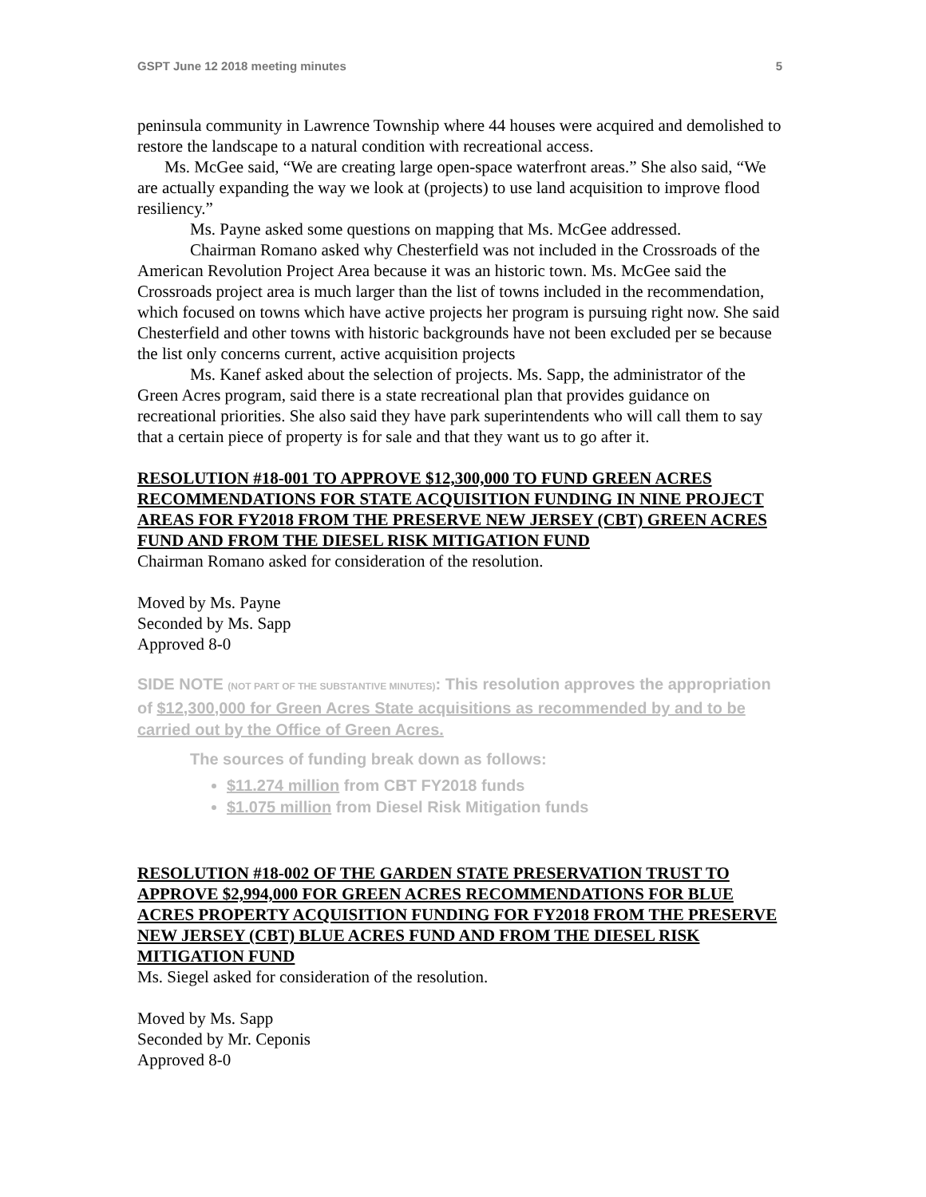GSPT June 12 2018 meeting minutes 5
peninsula community in Lawrence Township where 44 houses were acquired and demolished to restore the landscape to a natural condition with recreational access.
Ms. McGee said, “We are creating large open-space waterfront areas.” She also said, “We are actually expanding the way we look at (projects) to use land acquisition to improve flood resiliency.”
Ms. Payne asked some questions on mapping that Ms. McGee addressed.
Chairman Romano asked why Chesterfield was not included in the Crossroads of the American Revolution Project Area because it was an historic town. Ms. McGee said the Crossroads project area is much larger than the list of towns included in the recommendation, which focused on towns which have active projects her program is pursuing right now. She said Chesterfield and other towns with historic backgrounds have not been excluded per se because the list only concerns current, active acquisition projects
Ms. Kanef asked about the selection of projects. Ms. Sapp, the administrator of the Green Acres program, said there is a state recreational plan that provides guidance on recreational priorities. She also said they have park superintendents who will call them to say that a certain piece of property is for sale and that they want us to go after it.
RESOLUTION #18-001 TO APPROVE $12,300,000 TO FUND GREEN ACRES RECOMMENDATIONS FOR STATE ACQUISITION FUNDING IN NINE PROJECT AREAS FOR FY2018 FROM THE PRESERVE NEW JERSEY (CBT) GREEN ACRES FUND AND FROM THE DIESEL RISK MITIGATION FUND
Chairman Romano asked for consideration of the resolution.
Moved by Ms. Payne
Seconded by Ms. Sapp
Approved 8-0
SIDE NOTE (NOT PART OF THE SUBSTANTIVE MINUTES): This resolution approves the appropriation of $12,300,000 for Green Acres State acquisitions as recommended by and to be carried out by the Office of Green Acres.
The sources of funding break down as follows:
$11.274 million from CBT FY2018 funds
$1.075 million from Diesel Risk Mitigation funds
RESOLUTION #18-002 OF THE GARDEN STATE PRESERVATION TRUST TO APPROVE $2,994,000 FOR GREEN ACRES RECOMMENDATIONS FOR BLUE ACRES PROPERTY ACQUISITION FUNDING FOR FY2018 FROM THE PRESERVE NEW JERSEY (CBT) BLUE ACRES FUND AND FROM THE DIESEL RISK MITIGATION FUND
Ms. Siegel asked for consideration of the resolution.
Moved by Ms. Sapp
Seconded by Mr. Ceponis
Approved 8-0